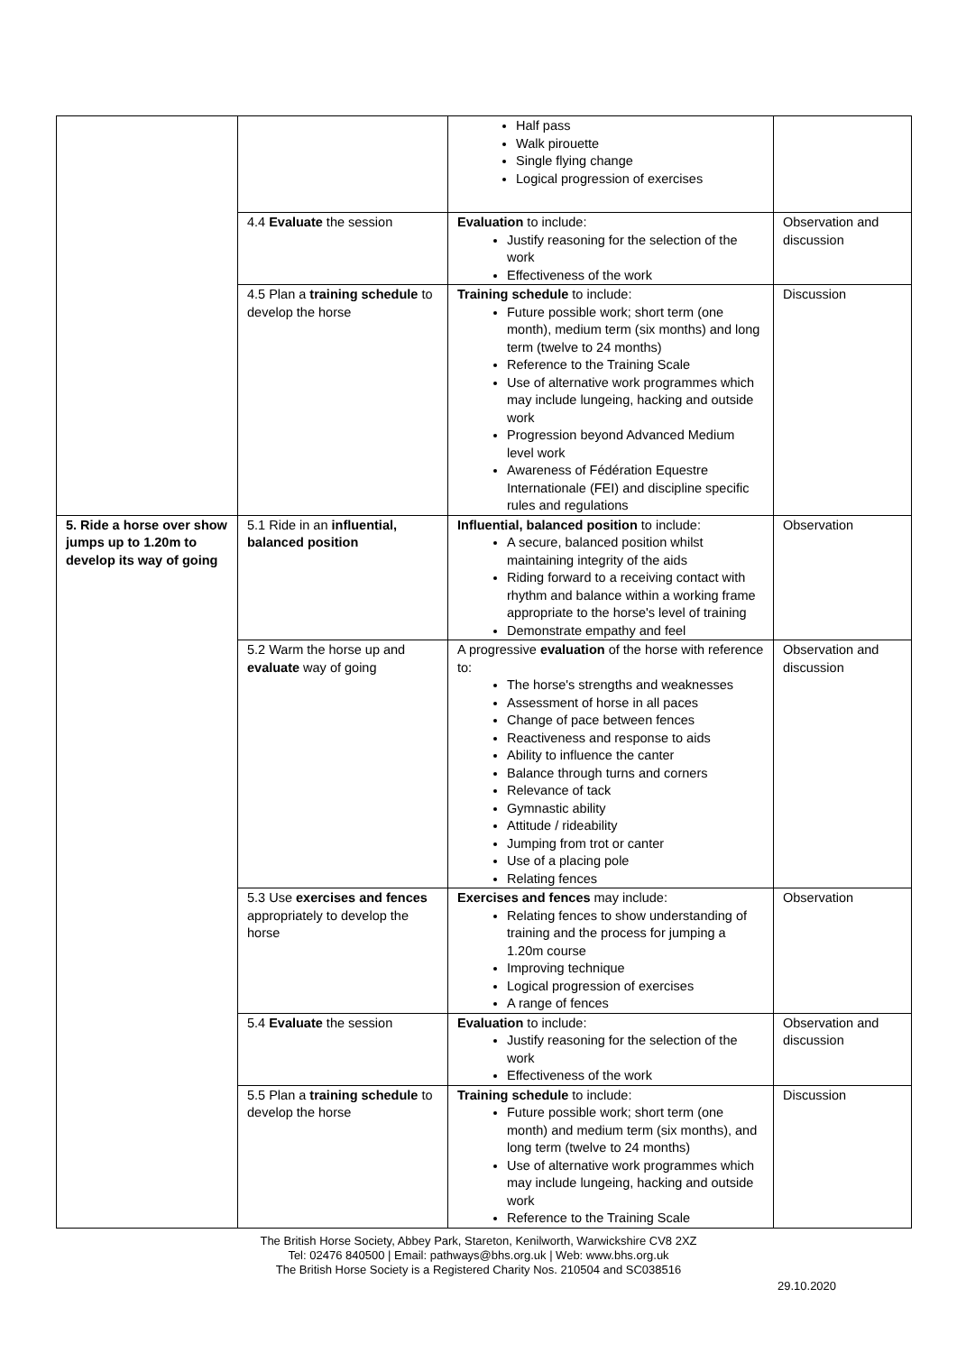| | | Half pass Walk pirouette Single flying change Logical progression of exercises | |
| | 4.4 Evaluate the session | Evaluation to include: Justify reasoning for the selection of the work Effectiveness of the work | Observation and discussion |
| | 4.5 Plan a training schedule to develop the horse | Training schedule to include: Future possible work; short term (one month), medium term (six months) and long term (twelve to 24 months) Reference to the Training Scale Use of alternative work programmes which may include lungeing, hacking and outside work Progression beyond Advanced Medium level work Awareness of Fédération Equestre Internationale (FEI) and discipline specific rules and regulations | Discussion |
| 5. Ride a horse over show jumps up to 1.20m to develop its way of going | 5.1 Ride in an influential, balanced position | Influential, balanced position to include: A secure, balanced position whilst maintaining integrity of the aids Riding forward to a receiving contact with rhythm and balance within a working frame appropriate to the horse's level of training Demonstrate empathy and feel | Observation |
| | 5.2 Warm the horse up and evaluate way of going | A progressive evaluation of the horse with reference to: The horse's strengths and weaknesses Assessment of horse in all paces Change of pace between fences Reactiveness and response to aids Ability to influence the canter Balance through turns and corners Relevance of tack Gymnastic ability Attitude / rideability Jumping from trot or canter Use of a placing pole Relating fences | Observation and discussion |
| | 5.3 Use exercises and fences appropriately to develop the horse | Exercises and fences may include: Relating fences to show understanding of training and the process for jumping a 1.20m course Improving technique Logical progression of exercises A range of fences | Observation |
| | 5.4 Evaluate the session | Evaluation to include: Justify reasoning for the selection of the work Effectiveness of the work | Observation and discussion |
| | 5.5 Plan a training schedule to develop the horse | Training schedule to include: Future possible work; short term (one month) and medium term (six months), and long term (twelve to 24 months) Use of alternative work programmes which may include lungeing, hacking and outside work Reference to the Training Scale | Discussion |
The British Horse Society, Abbey Park, Stareton, Kenilworth, Warwickshire CV8 2XZ
Tel: 02476 840500 | Email: pathways@bhs.org.uk | Web: www.bhs.org.uk
The British Horse Society is a Registered Charity Nos. 210504 and SC038516
29.10.2020